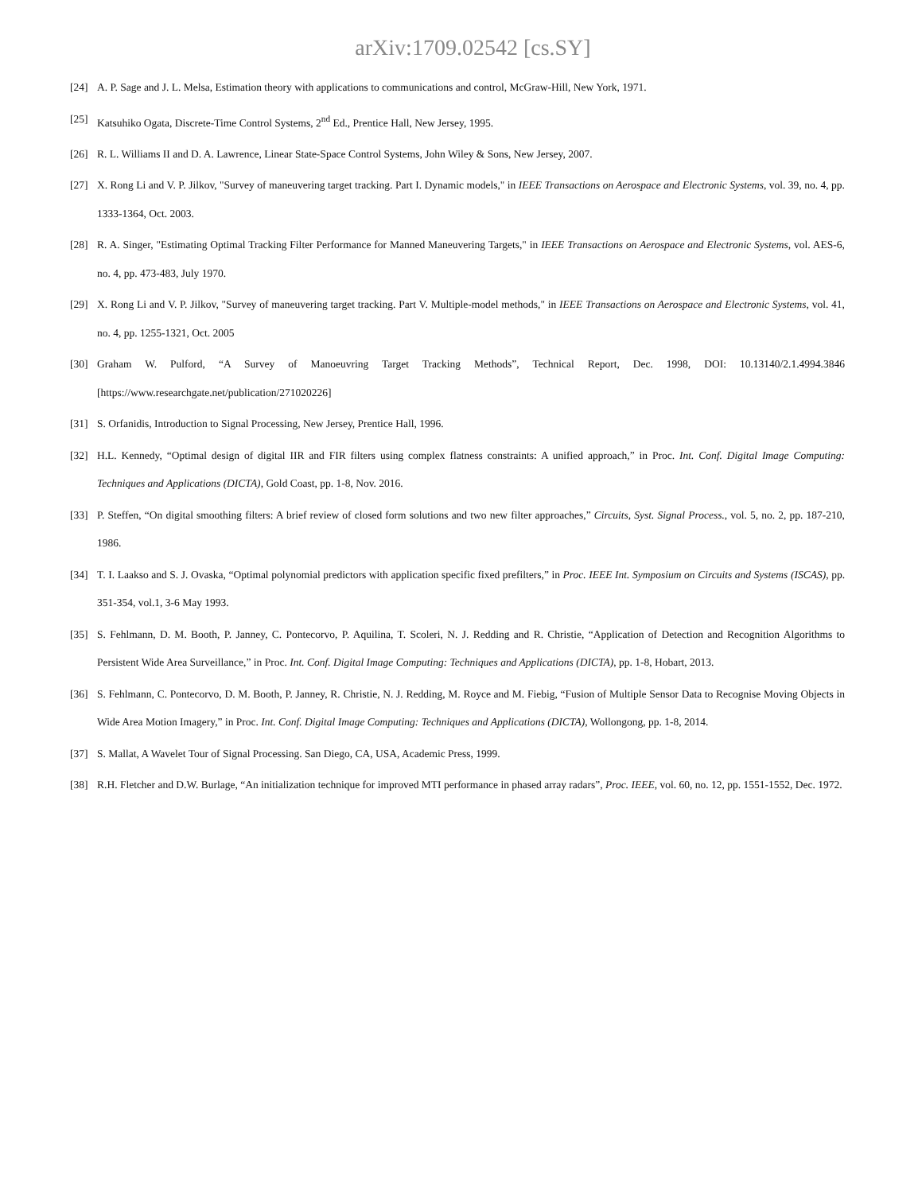arXiv:1709.02542 [cs.SY]
[24] A. P. Sage and J. L. Melsa, Estimation theory with applications to communications and control, McGraw-Hill, New York, 1971.
[25] Katsuhiko Ogata, Discrete-Time Control Systems, 2<sup>nd</sup> Ed., Prentice Hall, New Jersey, 1995.
[26] R. L. Williams II and D. A. Lawrence, Linear State-Space Control Systems, John Wiley & Sons, New Jersey, 2007.
[27] X. Rong Li and V. P. Jilkov, "Survey of maneuvering target tracking. Part I. Dynamic models," in IEEE Transactions on Aerospace and Electronic Systems, vol. 39, no. 4, pp. 1333-1364, Oct. 2003.
[28] R. A. Singer, "Estimating Optimal Tracking Filter Performance for Manned Maneuvering Targets," in IEEE Transactions on Aerospace and Electronic Systems, vol. AES-6, no. 4, pp. 473-483, July 1970.
[29] X. Rong Li and V. P. Jilkov, "Survey of maneuvering target tracking. Part V. Multiple-model methods," in IEEE Transactions on Aerospace and Electronic Systems, vol. 41, no. 4, pp. 1255-1321, Oct. 2005
[30] Graham W. Pulford, “A Survey of Manoeuvring Target Tracking Methods”, Technical Report, Dec. 1998, DOI: 10.13140/2.1.4994.3846 [https://www.researchgate.net/publication/271020226]
[31] S. Orfanidis, Introduction to Signal Processing, New Jersey, Prentice Hall, 1996.
[32] H.L. Kennedy, “Optimal design of digital IIR and FIR filters using complex flatness constraints: A unified approach,” in Proc. Int. Conf. Digital Image Computing: Techniques and Applications (DICTA), Gold Coast, pp. 1-8, Nov. 2016.
[33] P. Steffen, “On digital smoothing filters: A brief review of closed form solutions and two new filter approaches,” Circuits, Syst. Signal Process., vol. 5, no. 2, pp. 187-210, 1986.
[34] T. I. Laakso and S. J. Ovaska, “Optimal polynomial predictors with application specific fixed prefilters,” in Proc. IEEE Int. Symposium on Circuits and Systems (ISCAS), pp. 351-354, vol.1, 3-6 May 1993.
[35] S. Fehlmann, D. M. Booth, P. Janney, C. Pontecorvo, P. Aquilina, T. Scoleri, N. J. Redding and R. Christie, “Application of Detection and Recognition Algorithms to Persistent Wide Area Surveillance,” in Proc. Int. Conf. Digital Image Computing: Techniques and Applications (DICTA), pp. 1-8, Hobart, 2013.
[36] S. Fehlmann, C. Pontecorvo, D. M. Booth, P. Janney, R. Christie, N. J. Redding, M. Royce and M. Fiebig, “Fusion of Multiple Sensor Data to Recognise Moving Objects in Wide Area Motion Imagery,” in Proc. Int. Conf. Digital Image Computing: Techniques and Applications (DICTA), Wollongong, pp. 1-8, 2014.
[37] S. Mallat, A Wavelet Tour of Signal Processing. San Diego, CA, USA, Academic Press, 1999.
[38] R.H. Fletcher and D.W. Burlage, “An initialization technique for improved MTI performance in phased array radars”, Proc. IEEE, vol. 60, no. 12, pp. 1551-1552, Dec. 1972.